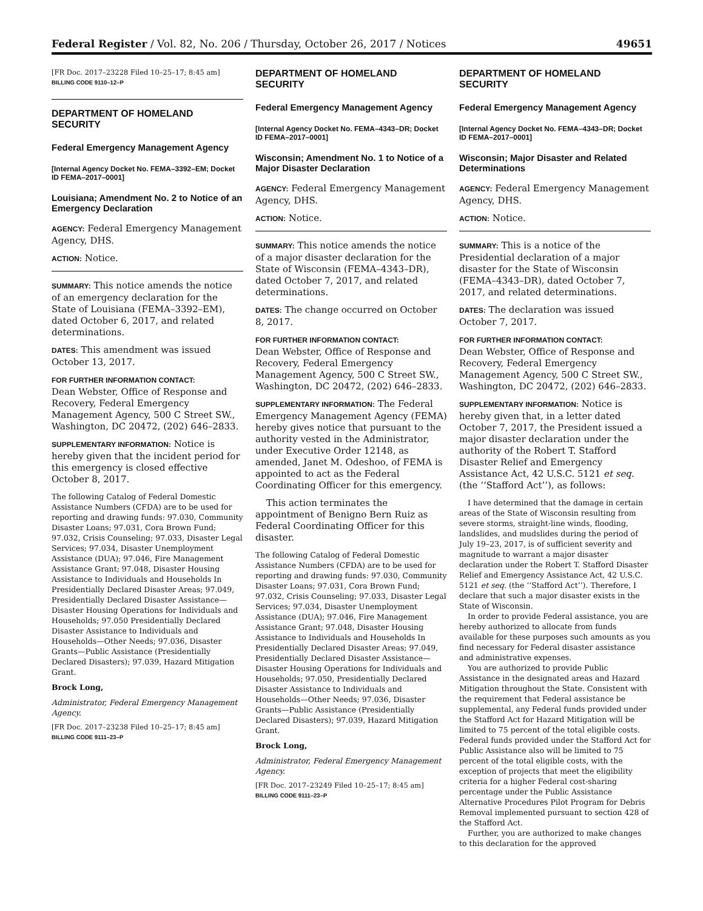Federal Register / Vol. 82, No. 206 / Thursday, October 26, 2017 / Notices 49651
[FR Doc. 2017–23228 Filed 10–25–17; 8:45 am]
BILLING CODE 9110–12–P
DEPARTMENT OF HOMELAND SECURITY
Federal Emergency Management Agency
[Internal Agency Docket No. FEMA–3392–EM; Docket ID FEMA–2017–0001]
Louisiana; Amendment No. 2 to Notice of an Emergency Declaration
AGENCY: Federal Emergency Management Agency, DHS.
ACTION: Notice.
SUMMARY: This notice amends the notice of an emergency declaration for the State of Louisiana (FEMA–3392–EM), dated October 6, 2017, and related determinations.
DATES: This amendment was issued October 13, 2017.
FOR FURTHER INFORMATION CONTACT:
Dean Webster, Office of Response and Recovery, Federal Emergency Management Agency, 500 C Street SW., Washington, DC 20472, (202) 646–2833.
SUPPLEMENTARY INFORMATION: Notice is hereby given that the incident period for this emergency is closed effective October 8, 2017.
The following Catalog of Federal Domestic Assistance Numbers (CFDA) are to be used for reporting and drawing funds: 97.030, Community Disaster Loans; 97.031, Cora Brown Fund; 97.032, Crisis Counseling; 97.033, Disaster Legal Services; 97.034, Disaster Unemployment Assistance (DUA); 97.046, Fire Management Assistance Grant; 97.048, Disaster Housing Assistance to Individuals and Households In Presidentially Declared Disaster Areas; 97.049, Presidentially Declared Disaster Assistance— Disaster Housing Operations for Individuals and Households; 97.050 Presidentially Declared Disaster Assistance to Individuals and Households—Other Needs; 97.036, Disaster Grants—Public Assistance (Presidentially Declared Disasters); 97.039, Hazard Mitigation Grant.
Brock Long,
Administrator, Federal Emergency Management Agency.
[FR Doc. 2017–23238 Filed 10–25–17; 8:45 am]
BILLING CODE 9111–23–P
DEPARTMENT OF HOMELAND SECURITY
Federal Emergency Management Agency
[Internal Agency Docket No. FEMA–4343–DR; Docket ID FEMA–2017–0001]
Wisconsin; Amendment No. 1 to Notice of a Major Disaster Declaration
AGENCY: Federal Emergency Management Agency, DHS.
ACTION: Notice.
SUMMARY: This notice amends the notice of a major disaster declaration for the State of Wisconsin (FEMA–4343–DR), dated October 7, 2017, and related determinations.
DATES: The change occurred on October 8, 2017.
FOR FURTHER INFORMATION CONTACT:
Dean Webster, Office of Response and Recovery, Federal Emergency Management Agency, 500 C Street SW., Washington, DC 20472, (202) 646–2833.
SUPPLEMENTARY INFORMATION: The Federal Emergency Management Agency (FEMA) hereby gives notice that pursuant to the authority vested in the Administrator, under Executive Order 12148, as amended, Janet M. Odeshoo, of FEMA is appointed to act as the Federal Coordinating Officer for this emergency.
This action terminates the appointment of Benigno Bern Ruiz as Federal Coordinating Officer for this disaster.
The following Catalog of Federal Domestic Assistance Numbers (CFDA) are to be used for reporting and drawing funds: 97.030, Community Disaster Loans; 97.031, Cora Brown Fund; 97.032, Crisis Counseling; 97.033, Disaster Legal Services; 97.034, Disaster Unemployment Assistance (DUA); 97.046, Fire Management Assistance Grant; 97.048, Disaster Housing Assistance to Individuals and Households In Presidentially Declared Disaster Areas; 97.049, Presidentially Declared Disaster Assistance— Disaster Housing Operations for Individuals and Households; 97.050, Presidentially Declared Disaster Assistance to Individuals and Households—Other Needs; 97.036, Disaster Grants—Public Assistance (Presidentially Declared Disasters); 97.039, Hazard Mitigation Grant.
Brock Long,
Administrator, Federal Emergency Management Agency.
[FR Doc. 2017–23249 Filed 10–25–17; 8:45 am]
BILLING CODE 9111–23–P
DEPARTMENT OF HOMELAND SECURITY
Federal Emergency Management Agency
[Internal Agency Docket No. FEMA–4343–DR; Docket ID FEMA–2017–0001]
Wisconsin; Major Disaster and Related Determinations
AGENCY: Federal Emergency Management Agency, DHS.
ACTION: Notice.
SUMMARY: This is a notice of the Presidential declaration of a major disaster for the State of Wisconsin (FEMA–4343–DR), dated October 7, 2017, and related determinations.
DATES: The declaration was issued October 7, 2017.
FOR FURTHER INFORMATION CONTACT:
Dean Webster, Office of Response and Recovery, Federal Emergency Management Agency, 500 C Street SW., Washington, DC 20472, (202) 646–2833.
SUPPLEMENTARY INFORMATION: Notice is hereby given that, in a letter dated October 7, 2017, the President issued a major disaster declaration under the authority of the Robert T. Stafford Disaster Relief and Emergency Assistance Act, 42 U.S.C. 5121 et seq. (the ‘‘Stafford Act’’), as follows:
I have determined that the damage in certain areas of the State of Wisconsin resulting from severe storms, straight-line winds, flooding, landslides, and mudslides during the period of July 19–23, 2017, is of sufficient severity and magnitude to warrant a major disaster declaration under the Robert T. Stafford Disaster Relief and Emergency Assistance Act, 42 U.S.C. 5121 et seq. (the ‘‘Stafford Act’’). Therefore, I declare that such a major disaster exists in the State of Wisconsin.
In order to provide Federal assistance, you are hereby authorized to allocate from funds available for these purposes such amounts as you find necessary for Federal disaster assistance and administrative expenses.
You are authorized to provide Public Assistance in the designated areas and Hazard Mitigation throughout the State. Consistent with the requirement that Federal assistance be supplemental, any Federal funds provided under the Stafford Act for Hazard Mitigation will be limited to 75 percent of the total eligible costs. Federal funds provided under the Stafford Act for Public Assistance also will be limited to 75 percent of the total eligible costs, with the exception of projects that meet the eligibility criteria for a higher Federal cost-sharing percentage under the Public Assistance Alternative Procedures Pilot Program for Debris Removal implemented pursuant to section 428 of the Stafford Act.
Further, you are authorized to make changes to this declaration for the approved